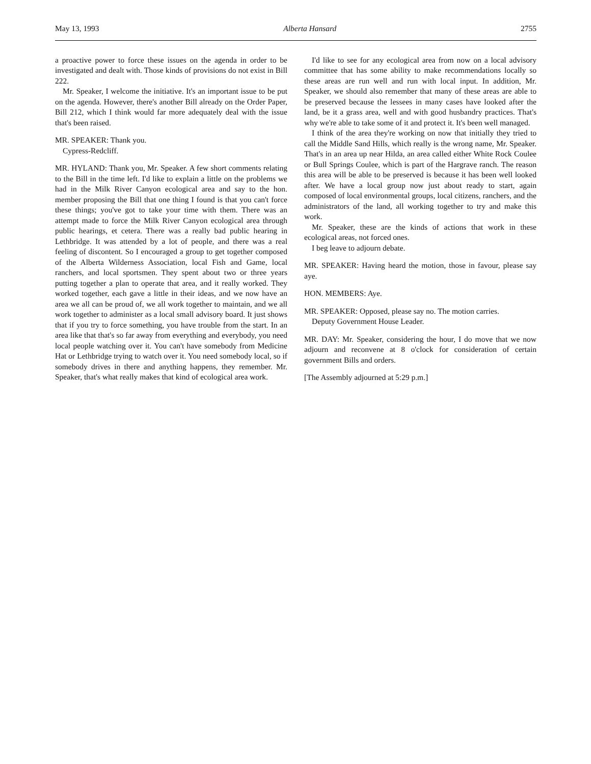May 13, 1993 Alberta Hansard 2755
a proactive power to force these issues on the agenda in order to be investigated and dealt with. Those kinds of provisions do not exist in Bill 222.
Mr. Speaker, I welcome the initiative. It's an important issue to be put on the agenda. However, there's another Bill already on the Order Paper, Bill 212, which I think would far more adequately deal with the issue that's been raised.
MR. SPEAKER: Thank you.
Cypress-Redcliff.
MR. HYLAND: Thank you, Mr. Speaker. A few short comments relating to the Bill in the time left. I'd like to explain a little on the problems we had in the Milk River Canyon ecological area and say to the hon. member proposing the Bill that one thing I found is that you can't force these things; you've got to take your time with them. There was an attempt made to force the Milk River Canyon ecological area through public hearings, et cetera. There was a really bad public hearing in Lethbridge. It was attended by a lot of people, and there was a real feeling of discontent. So I encouraged a group to get together composed of the Alberta Wilderness Association, local Fish and Game, local ranchers, and local sportsmen. They spent about two or three years putting together a plan to operate that area, and it really worked. They worked together, each gave a little in their ideas, and we now have an area we all can be proud of, we all work together to maintain, and we all work together to administer as a local small advisory board. It just shows that if you try to force something, you have trouble from the start. In an area like that that's so far away from everything and everybody, you need local people watching over it. You can't have somebody from Medicine Hat or Lethbridge trying to watch over it. You need somebody local, so if somebody drives in there and anything happens, they remember. Mr. Speaker, that's what really makes that kind of ecological area work.
I'd like to see for any ecological area from now on a local advisory committee that has some ability to make recommendations locally so these areas are run well and run with local input. In addition, Mr. Speaker, we should also remember that many of these areas are able to be preserved because the lessees in many cases have looked after the land, be it a grass area, well and with good husbandry practices. That's why we're able to take some of it and protect it. It's been well managed.
I think of the area they're working on now that initially they tried to call the Middle Sand Hills, which really is the wrong name, Mr. Speaker. That's in an area up near Hilda, an area called either White Rock Coulee or Bull Springs Coulee, which is part of the Hargrave ranch. The reason this area will be able to be preserved is because it has been well looked after. We have a local group now just about ready to start, again composed of local environmental groups, local citizens, ranchers, and the administrators of the land, all working together to try and make this work.
Mr. Speaker, these are the kinds of actions that work in these ecological areas, not forced ones.
I beg leave to adjourn debate.
MR. SPEAKER: Having heard the motion, those in favour, please say aye.
HON. MEMBERS: Aye.
MR. SPEAKER: Opposed, please say no. The motion carries.
Deputy Government House Leader.
MR. DAY: Mr. Speaker, considering the hour, I do move that we now adjourn and reconvene at 8 o'clock for consideration of certain government Bills and orders.
[The Assembly adjourned at 5:29 p.m.]